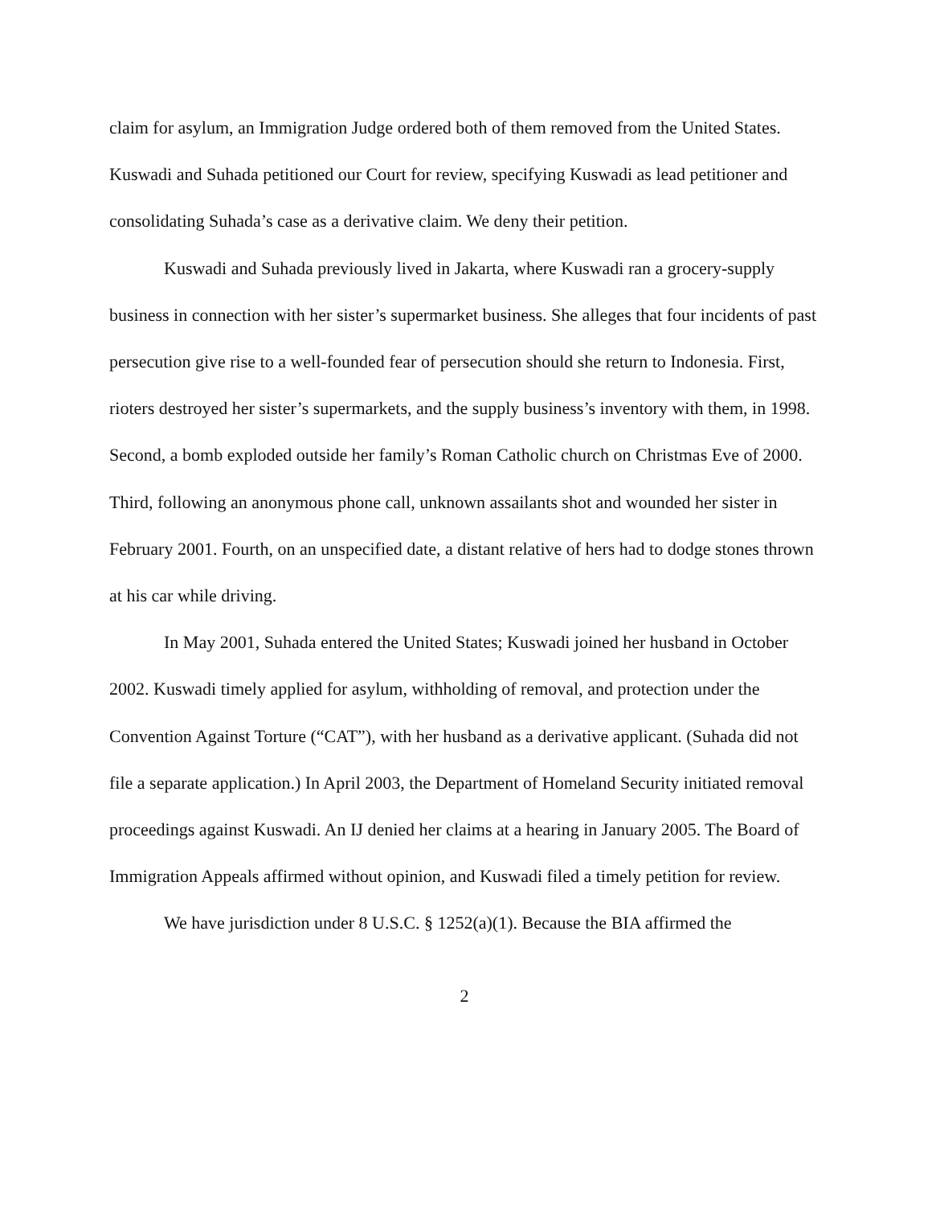claim for asylum, an Immigration Judge ordered both of them removed from the United States. Kuswadi and Suhada petitioned our Court for review, specifying Kuswadi as lead petitioner and consolidating Suhada’s case as a derivative claim. We deny their petition.
Kuswadi and Suhada previously lived in Jakarta, where Kuswadi ran a grocery-supply business in connection with her sister’s supermarket business. She alleges that four incidents of past persecution give rise to a well-founded fear of persecution should she return to Indonesia. First, rioters destroyed her sister’s supermarkets, and the supply business’s inventory with them, in 1998. Second, a bomb exploded outside her family’s Roman Catholic church on Christmas Eve of 2000. Third, following an anonymous phone call, unknown assailants shot and wounded her sister in February 2001. Fourth, on an unspecified date, a distant relative of hers had to dodge stones thrown at his car while driving.
In May 2001, Suhada entered the United States; Kuswadi joined her husband in October 2002. Kuswadi timely applied for asylum, withholding of removal, and protection under the Convention Against Torture (“CAT”), with her husband as a derivative applicant. (Suhada did not file a separate application.) In April 2003, the Department of Homeland Security initiated removal proceedings against Kuswadi. An IJ denied her claims at a hearing in January 2005. The Board of Immigration Appeals affirmed without opinion, and Kuswadi filed a timely petition for review.
We have jurisdiction under 8 U.S.C. § 1252(a)(1). Because the BIA affirmed the
2